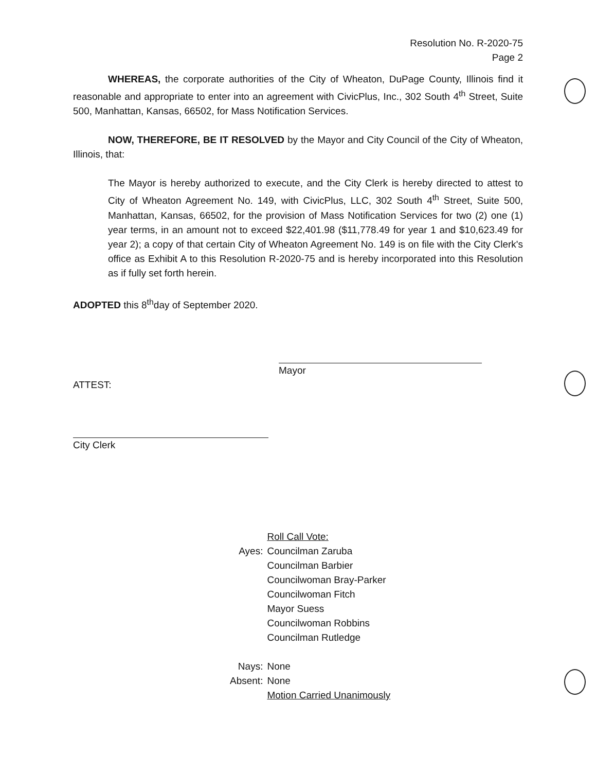Resolution No. R-2020-75
Page 2
WHEREAS, the corporate authorities of the City of Wheaton, DuPage County, Illinois find it reasonable and appropriate to enter into an agreement with CivicPlus, Inc., 302 South 4<sup>th</sup> Street, Suite 500, Manhattan, Kansas, 66502, for Mass Notification Services.
NOW, THEREFORE, BE IT RESOLVED by the Mayor and City Council of the City of Wheaton, Illinois, that:
The Mayor is hereby authorized to execute, and the City Clerk is hereby directed to attest to City of Wheaton Agreement No. 149, with CivicPlus, LLC, 302 South 4<sup>th</sup> Street, Suite 500, Manhattan, Kansas, 66502, for the provision of Mass Notification Services for two (2) one (1) year terms, in an amount not to exceed $22,401.98 ($11,778.49 for year 1 and $10,623.49 for year 2); a copy of that certain City of Wheaton Agreement No. 149 is on file with the City Clerk's office as Exhibit A to this Resolution R-2020-75 and is hereby incorporated into this Resolution as if fully set forth herein.
ADOPTED this 8<sup>th</sup>day of September 2020.
Mayor
ATTEST:
City Clerk
| | Roll Call Vote: |
| Ayes: | Councilman Zaruba Councilman Barbier Councilwoman Bray-Parker Councilwoman Fitch Mayor Suess Councilwoman Robbins Councilman Rutledge |
| Nays: | None |
| Absent: | None |
| | Motion Carried Unanimously |